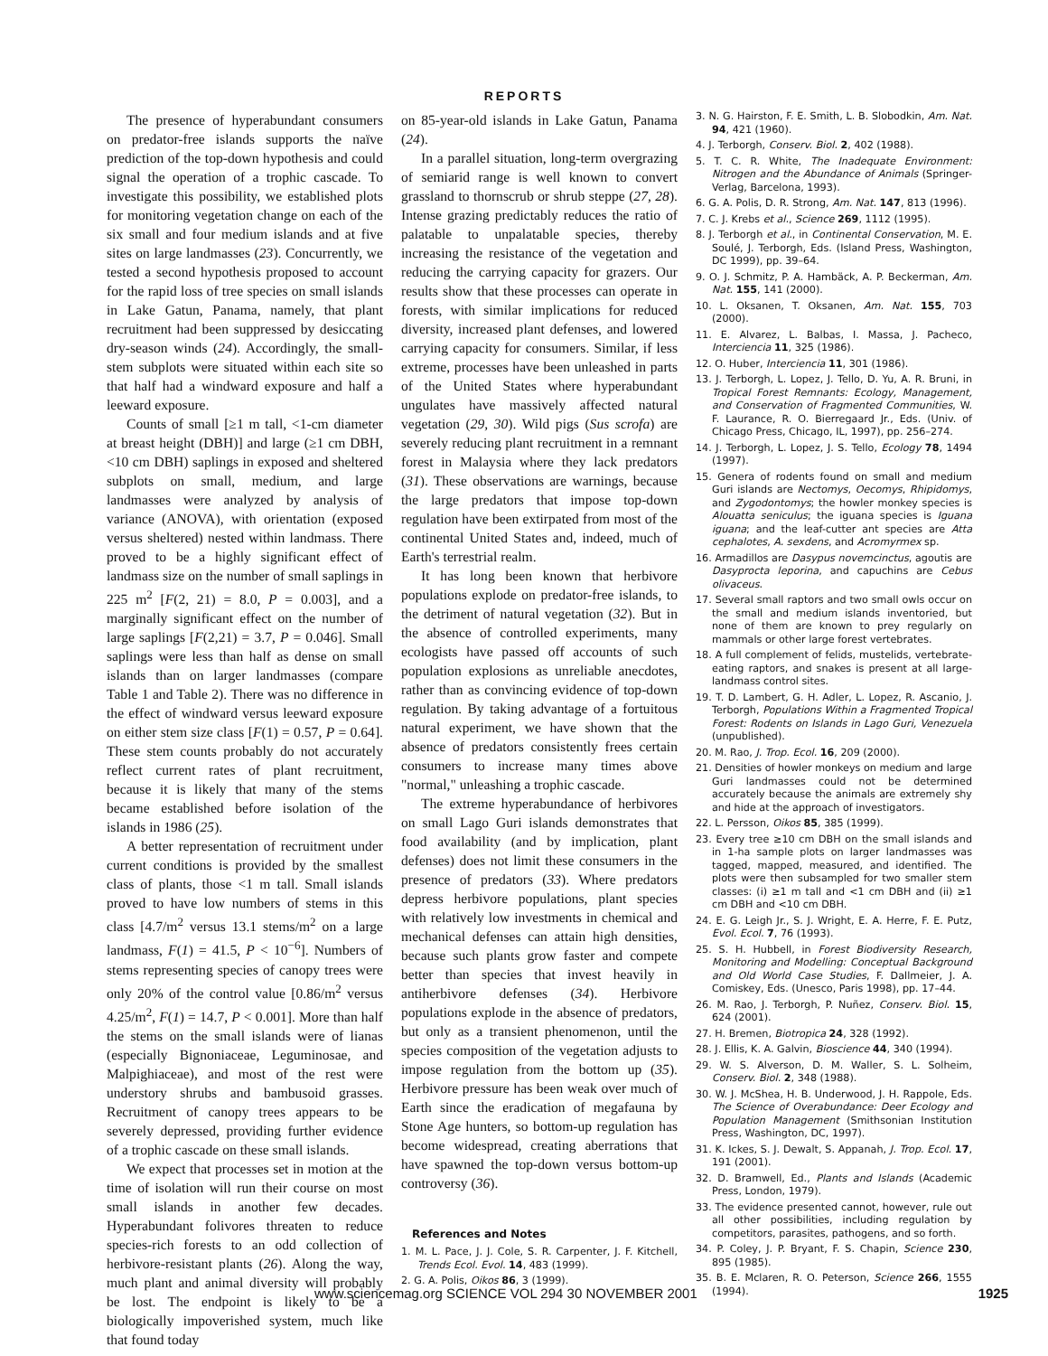REPORTS
The presence of hyperabundant consumers on predator-free islands supports the naïve prediction of the top-down hypothesis and could signal the operation of a trophic cascade. To investigate this possibility, we established plots for monitoring vegetation change on each of the six small and four medium islands and at five sites on large landmasses (23). Concurrently, we tested a second hypothesis proposed to account for the rapid loss of tree species on small islands in Lake Gatun, Panama, namely, that plant recruitment had been suppressed by desiccating dry-season winds (24). Accordingly, the small-stem subplots were situated within each site so that half had a windward exposure and half a leeward exposure.
Counts of small [≥1 m tall, <1-cm diameter at breast height (DBH)] and large (≥1 cm DBH, <10 cm DBH) saplings in exposed and sheltered subplots on small, medium, and large landmasses were analyzed by analysis of variance (ANOVA), with orientation (exposed versus sheltered) nested within landmass. There proved to be a highly significant effect of landmass size on the number of small saplings in 225 m<sup>2</sup> [F(2, 21) = 8.0, P = 0.003], and a marginally significant effect on the number of large saplings [F(2,21) = 3.7, P = 0.046]. Small saplings were less than half as dense on small islands than on larger landmasses (compare Table 1 and Table 2). There was no difference in the effect of windward versus leeward exposure on either stem size class [F(1) = 0.57, P = 0.64]. These stem counts probably do not accurately reflect current rates of plant recruitment, because it is likely that many of the stems became established before isolation of the islands in 1986 (25).
A better representation of recruitment under current conditions is provided by the smallest class of plants, those <1 m tall. Small islands proved to have low numbers of stems in this class [4.7/m<sup>2</sup> versus 13.1 stems/m<sup>2</sup> on a large landmass, F(1) = 41.5, P < 10<sup>−6</sup>]. Numbers of stems representing species of canopy trees were only 20% of the control value [0.86/m<sup>2</sup> versus 4.25/m<sup>2</sup>, F(1) = 14.7, P < 0.001]. More than half the stems on the small islands were of lianas (especially Bignoniaceae, Leguminosae, and Malpighiaceae), and most of the rest were understory shrubs and bambusoid grasses. Recruitment of canopy trees appears to be severely depressed, providing further evidence of a trophic cascade on these small islands.
We expect that processes set in motion at the time of isolation will run their course on most small islands in another few decades. Hyperabundant folivores threaten to reduce species-rich forests to an odd collection of herbivore-resistant plants (26). Along the way, much plant and animal diversity will probably be lost. The endpoint is likely to be a biologically impoverished system, much like that found today
on 85-year-old islands in Lake Gatun, Panama (24).
In a parallel situation, long-term overgrazing of semiarid range is well known to convert grassland to thornscrub or shrub steppe (27, 28). Intense grazing predictably reduces the ratio of palatable to unpalatable species, thereby increasing the resistance of the vegetation and reducing the carrying capacity for grazers. Our results show that these processes can operate in forests, with similar implications for reduced diversity, increased plant defenses, and lowered carrying capacity for consumers. Similar, if less extreme, processes have been unleashed in parts of the United States where hyperabundant ungulates have massively affected natural vegetation (29, 30). Wild pigs (Sus scrofa) are severely reducing plant recruitment in a remnant forest in Malaysia where they lack predators (31). These observations are warnings, because the large predators that impose top-down regulation have been extirpated from most of the continental United States and, indeed, much of Earth's terrestrial realm.
It has long been known that herbivore populations explode on predator-free islands, to the detriment of natural vegetation (32). But in the absence of controlled experiments, many ecologists have passed off accounts of such population explosions as unreliable anecdotes, rather than as convincing evidence of top-down regulation. By taking advantage of a fortuitous natural experiment, we have shown that the absence of predators consistently frees certain consumers to increase many times above "normal," unleashing a trophic cascade.
The extreme hyperabundance of herbivores on small Lago Guri islands demonstrates that food availability (and by implication, plant defenses) does not limit these consumers in the presence of predators (33). Where predators depress herbivore populations, plant species with relatively low investments in chemical and mechanical defenses can attain high densities, because such plants grow faster and compete better than species that invest heavily in antiherbivore defenses (34). Herbivore populations explode in the absence of predators, but only as a transient phenomenon, until the species composition of the vegetation adjusts to impose regulation from the bottom up (35). Herbivore pressure has been weak over much of Earth since the eradication of megafauna by Stone Age hunters, so bottom-up regulation has become widespread, creating aberrations that have spawned the top-down versus bottom-up controversy (36).
References and Notes
1. M. L. Pace, J. J. Cole, S. R. Carpenter, J. F. Kitchell, Trends Ecol. Evol. 14, 483 (1999).
2. G. A. Polis, Oikos 86, 3 (1999).
3. N. G. Hairston, F. E. Smith, L. B. Slobodkin, Am. Nat. 94, 421 (1960).
4. J. Terborgh, Conserv. Biol. 2, 402 (1988).
5. T. C. R. White, The Inadequate Environment: Nitrogen and the Abundance of Animals (Springer-Verlag, Barcelona, 1993).
6. G. A. Polis, D. R. Strong, Am. Nat. 147, 813 (1996).
7. C. J. Krebs et al., Science 269, 1112 (1995).
8. J. Terborgh et al., in Continental Conservation, M. E. Soulé, J. Terborgh, Eds. (Island Press, Washington, DC 1999), pp. 39–64.
9. O. J. Schmitz, P. A. Hambäck, A. P. Beckerman, Am. Nat. 155, 141 (2000).
10. L. Oksanen, T. Oksanen, Am. Nat. 155, 703 (2000).
11. E. Alvarez, L. Balbas, I. Massa, J. Pacheco, Interciencia 11, 325 (1986).
12. O. Huber, Interciencia 11, 301 (1986).
13. J. Terborgh, L. Lopez, J. Tello, D. Yu, A. R. Bruni, in Tropical Forest Remnants: Ecology, Management, and Conservation of Fragmented Communities, W. F. Laurance, R. O. Bierregaard Jr., Eds. (Univ. of Chicago Press, Chicago, IL, 1997), pp. 256–274.
14. J. Terborgh, L. Lopez, J. S. Tello, Ecology 78, 1494 (1997).
15. Genera of rodents found on small and medium Guri islands are Nectomys, Oecomys, Rhipidomys, and Zygodontomys; the howler monkey species is Alouatta seniculus; the iguana species is Iguana iguana; and the leaf-cutter ant species are Atta cephalotes, A. sexdens, and Acromyrmex sp.
16. Armadillos are Dasypus novemcinctus, agoutis are Dasyprocta leporina, and capuchins are Cebus olivaceus.
17. Several small raptors and two small owls occur on the small and medium islands inventoried, but none of them are known to prey regularly on mammals or other large forest vertebrates.
18. A full complement of felids, mustelids, vertebrate-eating raptors, and snakes is present at all large-landmass control sites.
19. T. D. Lambert, G. H. Adler, L. Lopez, R. Ascanio, J. Terborgh, Populations Within a Fragmented Tropical Forest: Rodents on Islands in Lago Guri, Venezuela (unpublished).
20. M. Rao, J. Trop. Ecol. 16, 209 (2000).
21. Densities of howler monkeys on medium and large Guri landmasses could not be determined accurately because the animals are extremely shy and hide at the approach of investigators.
22. L. Persson, Oikos 85, 385 (1999).
23. Every tree ≥10 cm DBH on the small islands and in 1-ha sample plots on larger landmasses was tagged, mapped, measured, and identified. The plots were then subsampled for two smaller stem classes: (i) ≥1 m tall and <1 cm DBH and (ii) ≥1 cm DBH and <10 cm DBH.
24. E. G. Leigh Jr., S. J. Wright, E. A. Herre, F. E. Putz, Evol. Ecol. 7, 76 (1993).
25. S. H. Hubbell, in Forest Biodiversity Research, Monitoring and Modelling: Conceptual Background and Old World Case Studies, F. Dallmeier, J. A. Comiskey, Eds. (Unesco, Paris 1998), pp. 17–44.
26. M. Rao, J. Terborgh, P. Nuñez, Conserv. Biol. 15, 624 (2001).
27. H. Bremen, Biotropica 24, 328 (1992).
28. J. Ellis, K. A. Galvin, Bioscience 44, 340 (1994).
29. W. S. Alverson, D. M. Waller, S. L. Solheim, Conserv. Biol. 2, 348 (1988).
30. W. J. McShea, H. B. Underwood, J. H. Rappole, Eds. The Science of Overabundance: Deer Ecology and Population Management (Smithsonian Institution Press, Washington, DC, 1997).
31. K. Ickes, S. J. Dewalt, S. Appanah, J. Trop. Ecol. 17, 191 (2001).
32. D. Bramwell, Ed., Plants and Islands (Academic Press, London, 1979).
33. The evidence presented cannot, however, rule out all other possibilities, including regulation by competitors, parasites, pathogens, and so forth.
34. P. Coley, J. P. Bryant, F. S. Chapin, Science 230, 895 (1985).
35. B. E. Mclaren, R. O. Peterson, Science 266, 1555 (1994).
www.sciencemag.org SCIENCE VOL 294 30 NOVEMBER 2001 1925